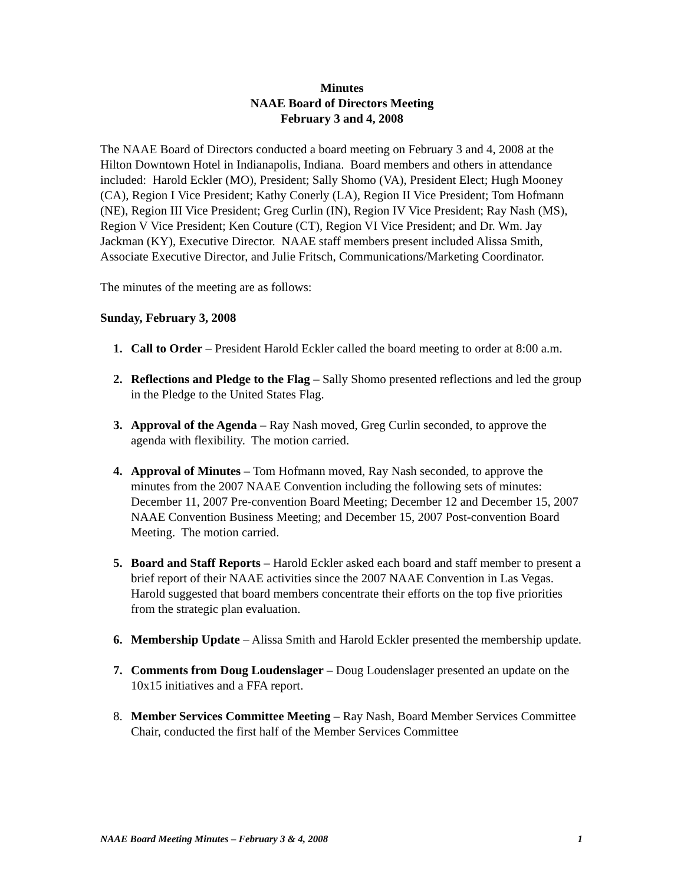Minutes
NAAE Board of Directors Meeting
February 3 and 4, 2008
The NAAE Board of Directors conducted a board meeting on February 3 and 4, 2008 at the Hilton Downtown Hotel in Indianapolis, Indiana. Board members and others in attendance included: Harold Eckler (MO), President; Sally Shomo (VA), President Elect; Hugh Mooney (CA), Region I Vice President; Kathy Conerly (LA), Region II Vice President; Tom Hofmann (NE), Region III Vice President; Greg Curlin (IN), Region IV Vice President; Ray Nash (MS), Region V Vice President; Ken Couture (CT), Region VI Vice President; and Dr. Wm. Jay Jackman (KY), Executive Director. NAAE staff members present included Alissa Smith, Associate Executive Director, and Julie Fritsch, Communications/Marketing Coordinator.
The minutes of the meeting are as follows:
Sunday, February 3, 2008
1. Call to Order – President Harold Eckler called the board meeting to order at 8:00 a.m.
2. Reflections and Pledge to the Flag – Sally Shomo presented reflections and led the group in the Pledge to the United States Flag.
3. Approval of the Agenda – Ray Nash moved, Greg Curlin seconded, to approve the agenda with flexibility. The motion carried.
4. Approval of Minutes – Tom Hofmann moved, Ray Nash seconded, to approve the minutes from the 2007 NAAE Convention including the following sets of minutes: December 11, 2007 Pre-convention Board Meeting; December 12 and December 15, 2007 NAAE Convention Business Meeting; and December 15, 2007 Post-convention Board Meeting. The motion carried.
5. Board and Staff Reports – Harold Eckler asked each board and staff member to present a brief report of their NAAE activities since the 2007 NAAE Convention in Las Vegas. Harold suggested that board members concentrate their efforts on the top five priorities from the strategic plan evaluation.
6. Membership Update – Alissa Smith and Harold Eckler presented the membership update.
7. Comments from Doug Loudenslager – Doug Loudenslager presented an update on the 10x15 initiatives and a FFA report.
8. Member Services Committee Meeting – Ray Nash, Board Member Services Committee Chair, conducted the first half of the Member Services Committee
NAAE Board Meeting Minutes – February 3 & 4, 2008 1